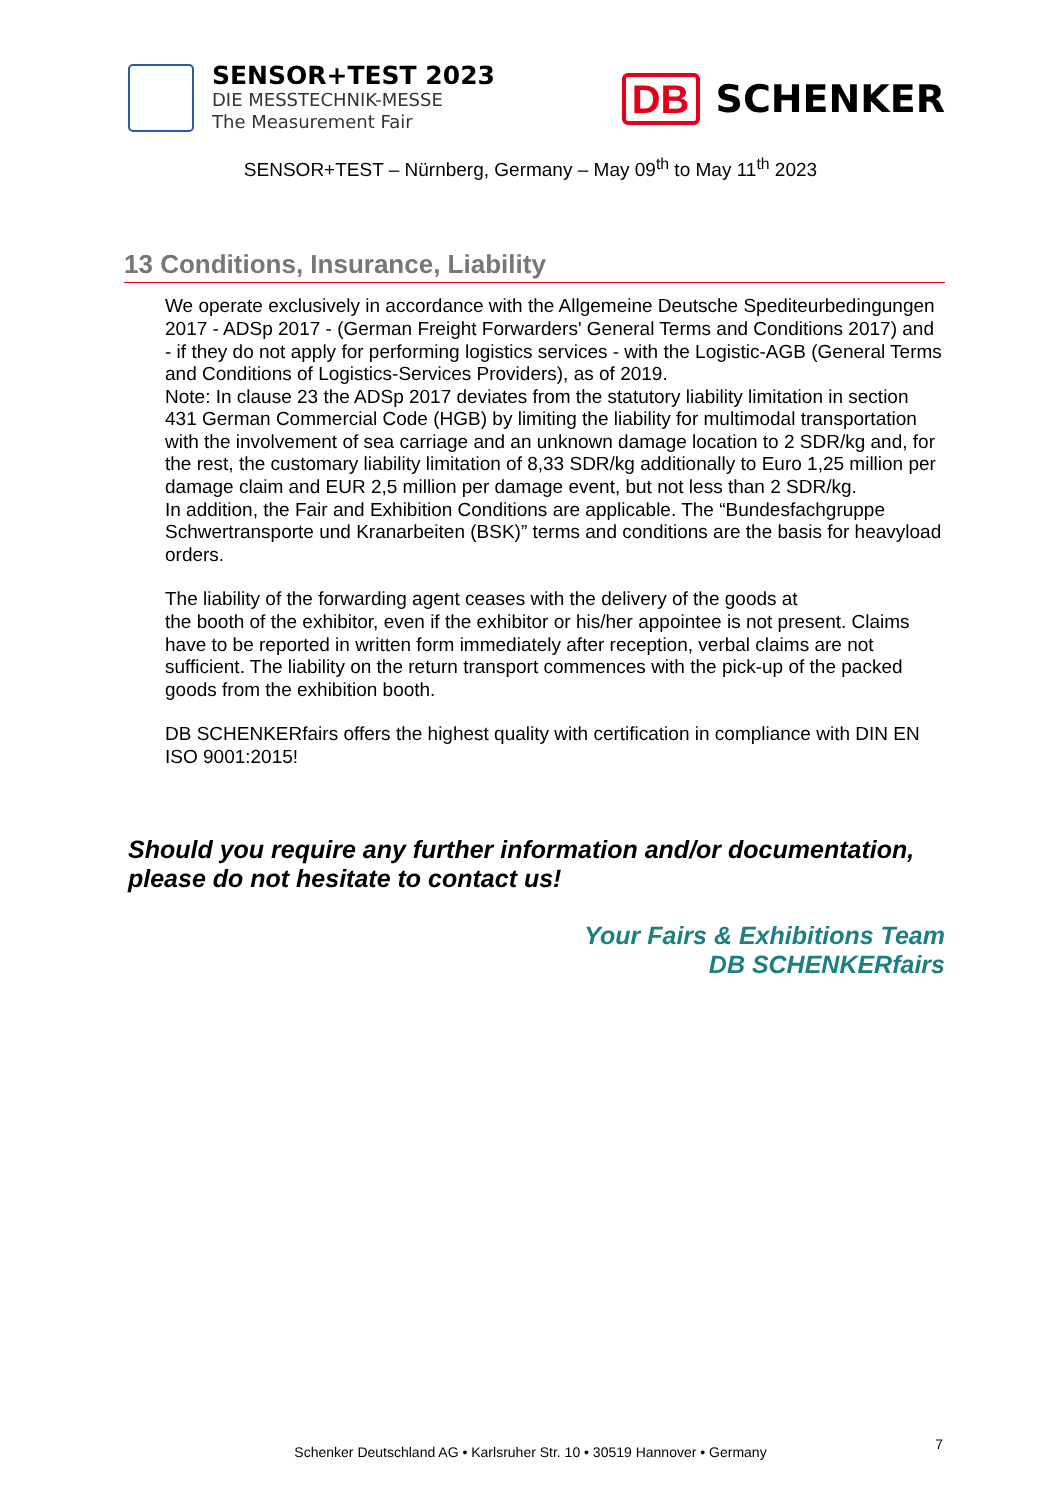SENSOR+TEST 2023
DIE MESSTECHNIK-MESSE
The Measurement Fair
DB SCHENKER
SENSOR+TEST – Nürnberg, Germany – May 09<sup>th</sup> to May 11<sup>th</sup> 2023
13 Conditions, Insurance, Liability
We operate exclusively in accordance with the Allgemeine Deutsche Spediteurbedingungen 2017 - ADSp 2017 - (German Freight Forwarders' General Terms and Conditions 2017) and - if they do not apply for performing logistics services - with the Logistic-AGB (General Terms and Conditions of Logistics-Services Providers), as of 2019.
Note: In clause 23 the ADSp 2017 deviates from the statutory liability limitation in section 431 German Commercial Code (HGB) by limiting the liability for multimodal transportation with the involvement of sea carriage and an unknown damage location to 2 SDR/kg and, for the rest, the customary liability limitation of 8,33 SDR/kg additionally to Euro 1,25 million per damage claim and EUR 2,5 million per damage event, but not less than 2 SDR/kg.
In addition, the Fair and Exhibition Conditions are applicable. The “Bundesfachgruppe Schwertransporte und Kranarbeiten (BSK)” terms and conditions are the basis for heavyload orders.
The liability of the forwarding agent ceases with the delivery of the goods at
the booth of the exhibitor, even if the exhibitor or his/her appointee is not present. Claims have to be reported in written form immediately after reception, verbal claims are not sufficient. The liability on the return transport commences with the pick-up of the packed goods from the exhibition booth.
DB SCHENKERfairs offers the highest quality with certification in compliance with DIN EN ISO 9001:2015!
Should you require any further information and/or documentation, please do not hesitate to contact us!
Your Fairs & Exhibitions Team
DB SCHENKERfairs
Schenker Deutschland AG • Karlsruher Str. 10 • 30519 Hannover • Germany
7